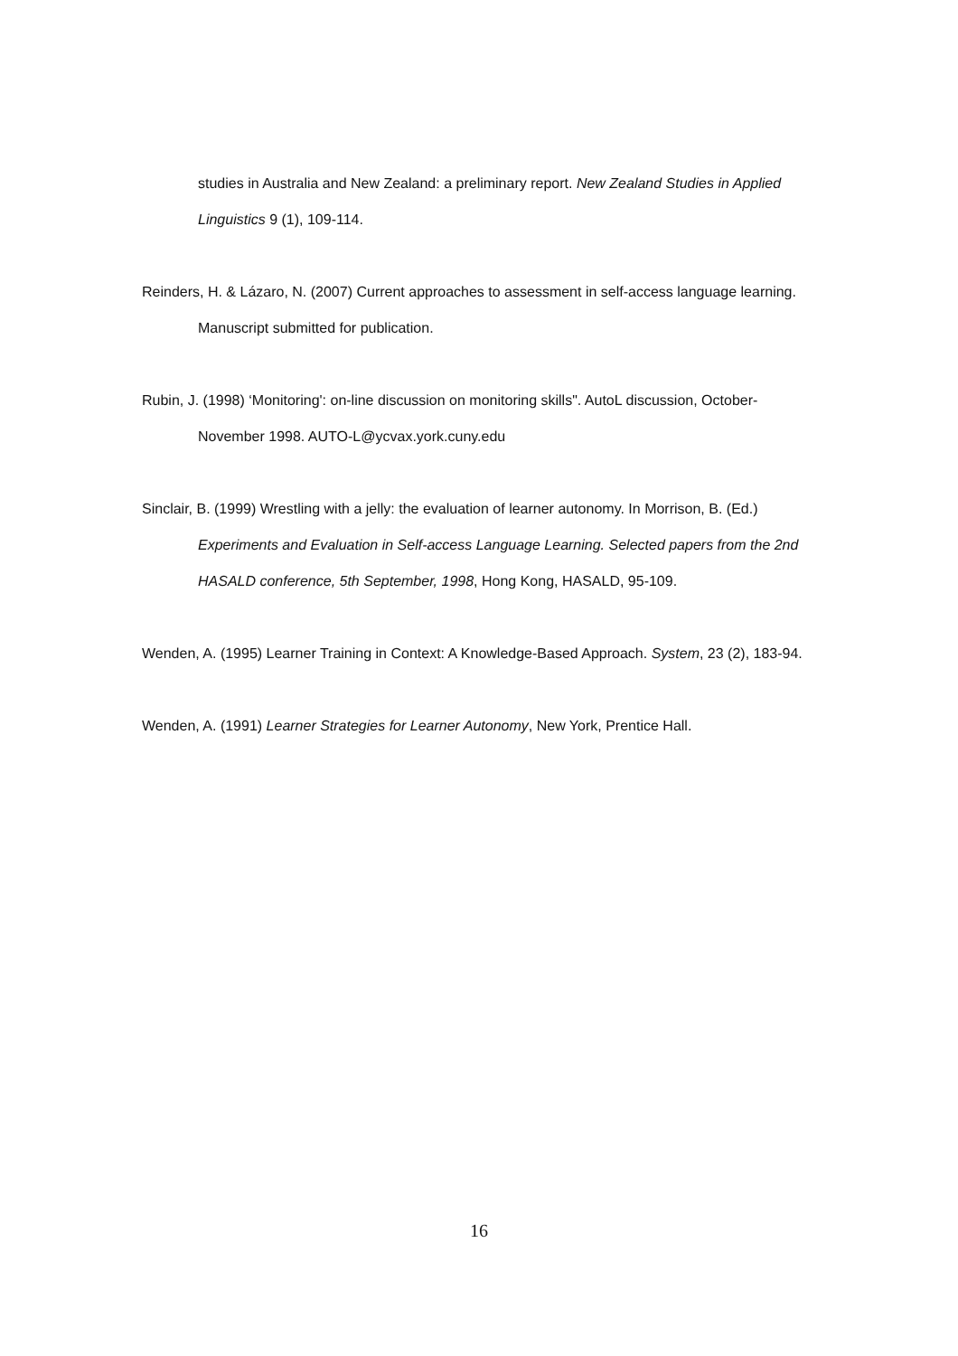studies in Australia and New Zealand: a preliminary report. New Zealand Studies in Applied Linguistics 9 (1), 109-114.
Reinders, H. & Lázaro, N. (2007) Current approaches to assessment in self-access language learning. Manuscript submitted for publication.
Rubin, J. (1998) ‘Monitoring': on-line discussion on monitoring skills". AutoL discussion, October-November 1998. AUTO-L@ycvax.york.cuny.edu
Sinclair, B. (1999) Wrestling with a jelly: the evaluation of learner autonomy. In Morrison, B. (Ed.) Experiments and Evaluation in Self-access Language Learning. Selected papers from the 2nd HASALD conference, 5th September, 1998, Hong Kong, HASALD, 95-109.
Wenden, A. (1995) Learner Training in Context: A Knowledge-Based Approach. System, 23 (2), 183-94.
Wenden, A. (1991) Learner Strategies for Learner Autonomy, New York, Prentice Hall.
16